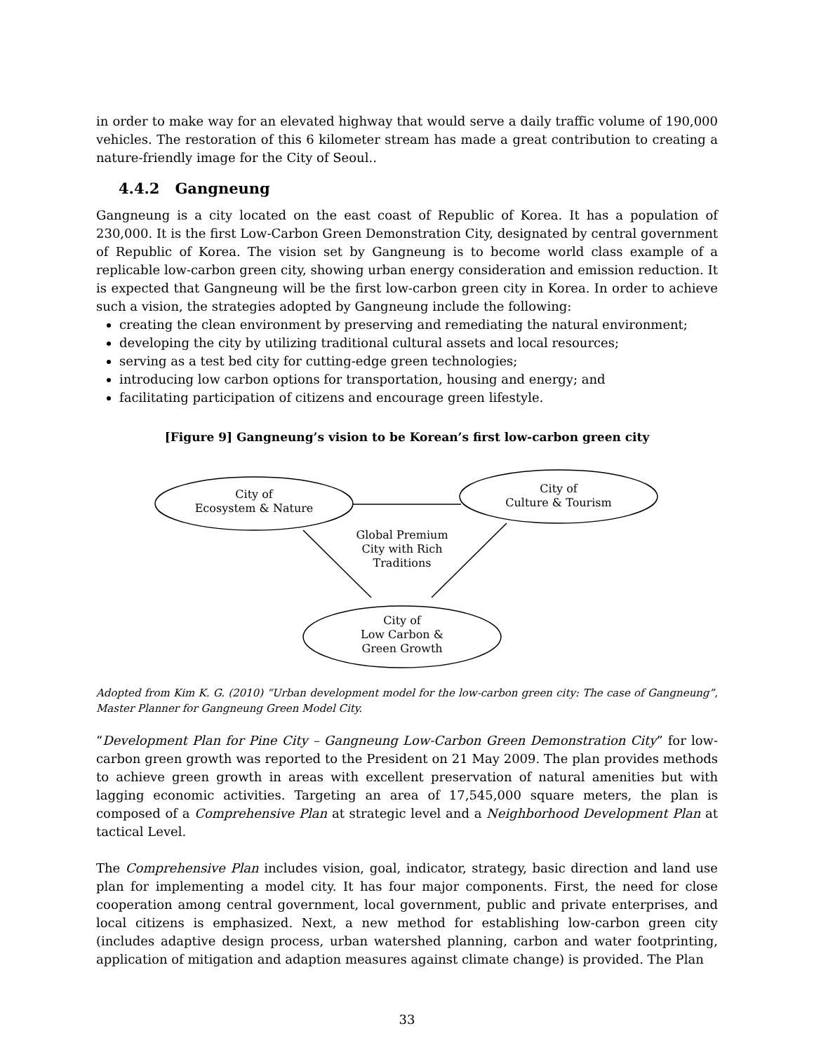in order to make way for an elevated highway that would serve a daily traffic volume of 190,000 vehicles. The restoration of this 6 kilometer stream has made a great contribution to creating a nature-friendly image for the City of Seoul..
4.4.2 Gangneung
Gangneung is a city located on the east coast of Republic of Korea. It has a population of 230,000. It is the first Low-Carbon Green Demonstration City, designated by central government of Republic of Korea. The vision set by Gangneung is to become world class example of a replicable low-carbon green city, showing urban energy consideration and emission reduction. It is expected that Gangneung will be the first low-carbon green city in Korea. In order to achieve such a vision, the strategies adopted by Gangneung include the following:
creating the clean environment by preserving and remediating the natural environment;
developing the city by utilizing traditional cultural assets and local resources;
serving as a test bed city for cutting-edge green technologies;
introducing low carbon options for transportation, housing and energy; and
facilitating participation of citizens and encourage green lifestyle.
[Figure 9] Gangneung’s vision to be Korean’s first low-carbon green city
City of
Ecosystem & Nature
City of
Culture & Tourism
Global Premium
City with Rich
Traditions
City of
Low Carbon &
Green Growth
Adopted from Kim K. G. (2010) “Urban development model for the low-carbon green city: The case of Gangneung”, Master Planner for Gangneung Green Model City.
“Development Plan for Pine City – Gangneung Low-Carbon Green Demonstration City” for low-carbon green growth was reported to the President on 21 May 2009. The plan provides methods to achieve green growth in areas with excellent preservation of natural amenities but with lagging economic activities. Targeting an area of 17,545,000 square meters, the plan is composed of a Comprehensive Plan at strategic level and a Neighborhood Development Plan at tactical Level.
The Comprehensive Plan includes vision, goal, indicator, strategy, basic direction and land use plan for implementing a model city. It has four major components. First, the need for close cooperation among central government, local government, public and private enterprises, and local citizens is emphasized. Next, a new method for establishing low-carbon green city (includes adaptive design process, urban watershed planning, carbon and water footprinting, application of mitigation and adaption measures against climate change) is provided. The Plan
33